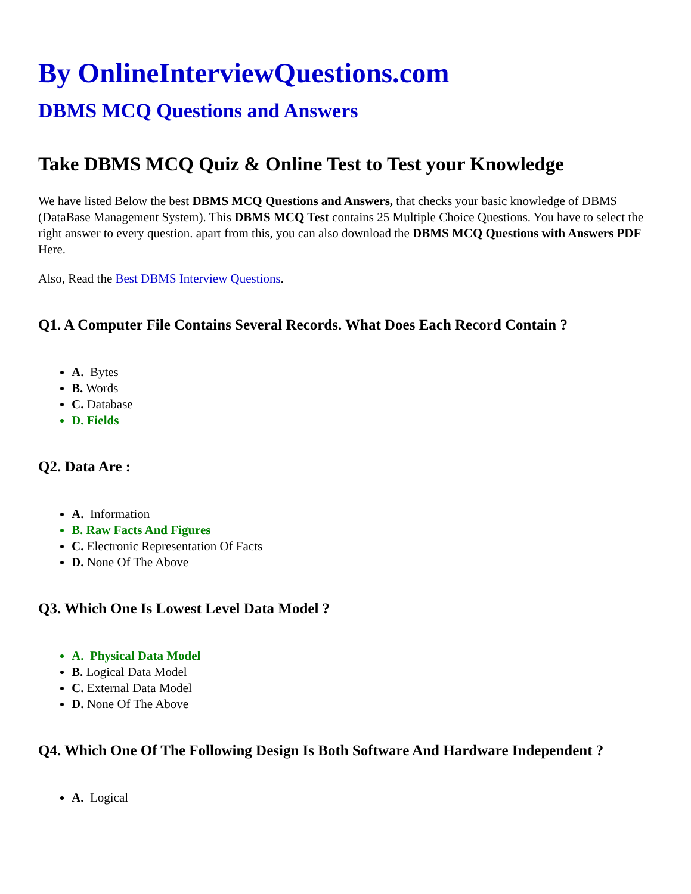By OnlineInterviewQuestions.com
DBMS MCQ Questions and Answers
Take DBMS MCQ Quiz & Online Test to Test your Knowledge
We have listed Below the best DBMS MCQ Questions and Answers, that checks your basic knowledge of DBMS (DataBase Management System). This DBMS MCQ Test contains 25 Multiple Choice Questions. You have to select the right answer to every question. apart from this, you can also download the DBMS MCQ Questions with Answers PDF Here.
Also, Read the Best DBMS Interview Questions.
Q1. A Computer File Contains Several Records. What Does Each Record Contain ?
A. Bytes
B. Words
C. Database
D. Fields
Q2. Data Are :
A. Information
B. Raw Facts And Figures
C. Electronic Representation Of Facts
D. None Of The Above
Q3. Which One Is Lowest Level Data Model ?
A. Physical Data Model
B. Logical Data Model
C. External Data Model
D. None Of The Above
Q4. Which One Of The Following Design Is Both Software And Hardware Independent ?
A. Logical